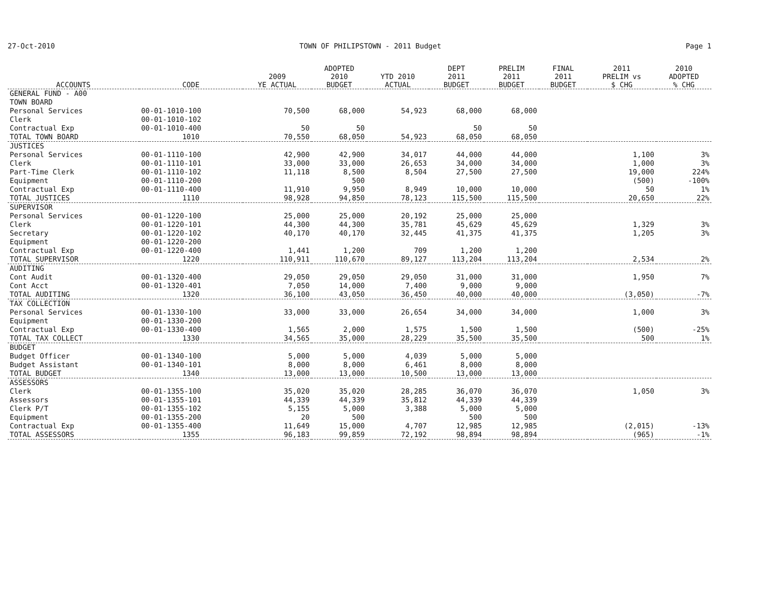27-Oct-2010 TOWN OF PHILIPSTOWN - 2011 Budget Page 1
| ACCOUNTS | CODE | 2009 YE ACTUAL | ADOPTED 2010 BUDGET | YTD 2010 ACTUAL | DEPT 2011 BUDGET | PRELIM 2011 BUDGET | FINAL 2011 BUDGET | 2011 PRELIM vs $ CHG | 2010 ADOPTED % CHG |
| --- | --- | --- | --- | --- | --- | --- | --- | --- | --- |
| GENERAL FUND - A00 | | | | | | | | | |
| TOWN BOARD | | | | | | | | | |
| Personal Services | 00-01-1010-100 | 70,500 | 68,000 | 54,923 | 68,000 | 68,000 | | | |
| Clerk | 00-01-1010-102 | | | | | | | | |
| Contractual Exp | 00-01-1010-400 | 50 | 50 | | 50 | 50 | | | |
| TOTAL TOWN BOARD | 1010 | 70,550 | 68,050 | 54,923 | 68,050 | 68,050 | | | |
| JUSTICES | | | | | | | | | |
| Personal Services | 00-01-1110-100 | 42,900 | 42,900 | 34,017 | 44,000 | 44,000 | | 1,100 | 3% |
| Clerk | 00-01-1110-101 | 33,000 | 33,000 | 26,653 | 34,000 | 34,000 | | 1,000 | 3% |
| Part-Time Clerk | 00-01-1110-102 | 11,118 | 8,500 | 8,504 | 27,500 | 27,500 | | 19,000 | 224% |
| Equipment | 00-01-1110-200 | | 500 | | | | | (500) | -100% |
| Contractual Exp | 00-01-1110-400 | 11,910 | 9,950 | 8,949 | 10,000 | 10,000 | | 50 | 1% |
| TOTAL JUSTICES | 1110 | 98,928 | 94,850 | 78,123 | 115,500 | 115,500 | | 20,650 | 22% |
| SUPERVISOR | | | | | | | | | |
| Personal Services | 00-01-1220-100 | 25,000 | 25,000 | 20,192 | 25,000 | 25,000 | | | |
| Clerk | 00-01-1220-101 | 44,300 | 44,300 | 35,781 | 45,629 | 45,629 | | 1,329 | 3% |
| Secretary | 00-01-1220-102 | 40,170 | 40,170 | 32,445 | 41,375 | 41,375 | | 1,205 | 3% |
| Equipment | 00-01-1220-200 | | | | | | | | |
| Contractual Exp | 00-01-1220-400 | 1,441 | 1,200 | 709 | 1,200 | 1,200 | | | |
| TOTAL SUPERVISOR | 1220 | 110,911 | 110,670 | 89,127 | 113,204 | 113,204 | | 2,534 | 2% |
| AUDITING | | | | | | | | | |
| Cont Audit | 00-01-1320-400 | 29,050 | 29,050 | 29,050 | 31,000 | 31,000 | | 1,950 | 7% |
| Cont Acct | 00-01-1320-401 | 7,050 | 14,000 | 7,400 | 9,000 | 9,000 | | | |
| TOTAL AUDITING | 1320 | 36,100 | 43,050 | 36,450 | 40,000 | 40,000 | | (3,050) | -7% |
| TAX COLLECTION | | | | | | | | | |
| Personal Services | 00-01-1330-100 | 33,000 | 33,000 | 26,654 | 34,000 | 34,000 | | 1,000 | 3% |
| Equipment | 00-01-1330-200 | | | | | | | | |
| Contractual Exp | 00-01-1330-400 | 1,565 | 2,000 | 1,575 | 1,500 | 1,500 | | (500) | -25% |
| TOTAL TAX COLLECT | 1330 | 34,565 | 35,000 | 28,229 | 35,500 | 35,500 | | 500 | 1% |
| BUDGET | | | | | | | | | |
| Budget Officer | 00-01-1340-100 | 5,000 | 5,000 | 4,039 | 5,000 | 5,000 | | | |
| Budget Assistant | 00-01-1340-101 | 8,000 | 8,000 | 6,461 | 8,000 | 8,000 | | | |
| TOTAL BUDGET | 1340 | 13,000 | 13,000 | 10,500 | 13,000 | 13,000 | | | |
| ASSESSORS | | | | | | | | | |
| Clerk | 00-01-1355-100 | 35,020 | 35,020 | 28,285 | 36,070 | 36,070 | | 1,050 | 3% |
| Assessors | 00-01-1355-101 | 44,339 | 44,339 | 35,812 | 44,339 | 44,339 | | | |
| Clerk P/T | 00-01-1355-102 | 5,155 | 5,000 | 3,388 | 5,000 | 5,000 | | | |
| Equipment | 00-01-1355-200 | 20 | 500 | | 500 | 500 | | | |
| Contractual Exp | 00-01-1355-400 | 11,649 | 15,000 | 4,707 | 12,985 | 12,985 | | (2,015) | -13% |
| TOTAL ASSESSORS | 1355 | 96,183 | 99,859 | 72,192 | 98,894 | 98,894 | | (965) | -1% |